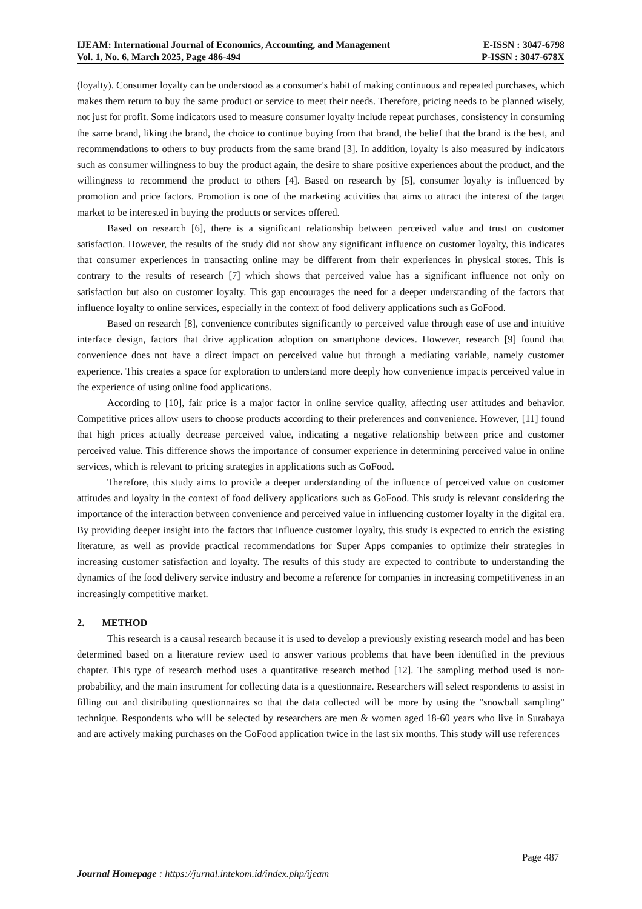IJEAM: International Journal of Economics, Accounting, and Management E-ISSN : 3047-6798
Vol. 1, No. 6, March 2025, Page 486-494 P-ISSN : 3047-678X
(loyalty). Consumer loyalty can be understood as a consumer's habit of making continuous and repeated purchases, which makes them return to buy the same product or service to meet their needs. Therefore, pricing needs to be planned wisely, not just for profit. Some indicators used to measure consumer loyalty include repeat purchases, consistency in consuming the same brand, liking the brand, the choice to continue buying from that brand, the belief that the brand is the best, and recommendations to others to buy products from the same brand [3]. In addition, loyalty is also measured by indicators such as consumer willingness to buy the product again, the desire to share positive experiences about the product, and the willingness to recommend the product to others [4]. Based on research by [5], consumer loyalty is influenced by promotion and price factors. Promotion is one of the marketing activities that aims to attract the interest of the target market to be interested in buying the products or services offered.
Based on research [6], there is a significant relationship between perceived value and trust on customer satisfaction. However, the results of the study did not show any significant influence on customer loyalty, this indicates that consumer experiences in transacting online may be different from their experiences in physical stores. This is contrary to the results of research [7] which shows that perceived value has a significant influence not only on satisfaction but also on customer loyalty. This gap encourages the need for a deeper understanding of the factors that influence loyalty to online services, especially in the context of food delivery applications such as GoFood.
Based on research [8], convenience contributes significantly to perceived value through ease of use and intuitive interface design, factors that drive application adoption on smartphone devices. However, research [9] found that convenience does not have a direct impact on perceived value but through a mediating variable, namely customer experience. This creates a space for exploration to understand more deeply how convenience impacts perceived value in the experience of using online food applications.
According to [10], fair price is a major factor in online service quality, affecting user attitudes and behavior. Competitive prices allow users to choose products according to their preferences and convenience. However, [11] found that high prices actually decrease perceived value, indicating a negative relationship between price and customer perceived value. This difference shows the importance of consumer experience in determining perceived value in online services, which is relevant to pricing strategies in applications such as GoFood.
Therefore, this study aims to provide a deeper understanding of the influence of perceived value on customer attitudes and loyalty in the context of food delivery applications such as GoFood. This study is relevant considering the importance of the interaction between convenience and perceived value in influencing customer loyalty in the digital era. By providing deeper insight into the factors that influence customer loyalty, this study is expected to enrich the existing literature, as well as provide practical recommendations for Super Apps companies to optimize their strategies in increasing customer satisfaction and loyalty. The results of this study are expected to contribute to understanding the dynamics of the food delivery service industry and become a reference for companies in increasing competitiveness in an increasingly competitive market.
2. METHOD
This research is a causal research because it is used to develop a previously existing research model and has been determined based on a literature review used to answer various problems that have been identified in the previous chapter. This type of research method uses a quantitative research method [12]. The sampling method used is non-probability, and the main instrument for collecting data is a questionnaire. Researchers will select respondents to assist in filling out and distributing questionnaires so that the data collected will be more by using the "snowball sampling" technique. Respondents who will be selected by researchers are men & women aged 18-60 years who live in Surabaya and are actively making purchases on the GoFood application twice in the last six months. This study will use references
Page 487
Journal Homepage : https://jurnal.intekom.id/index.php/ijeam